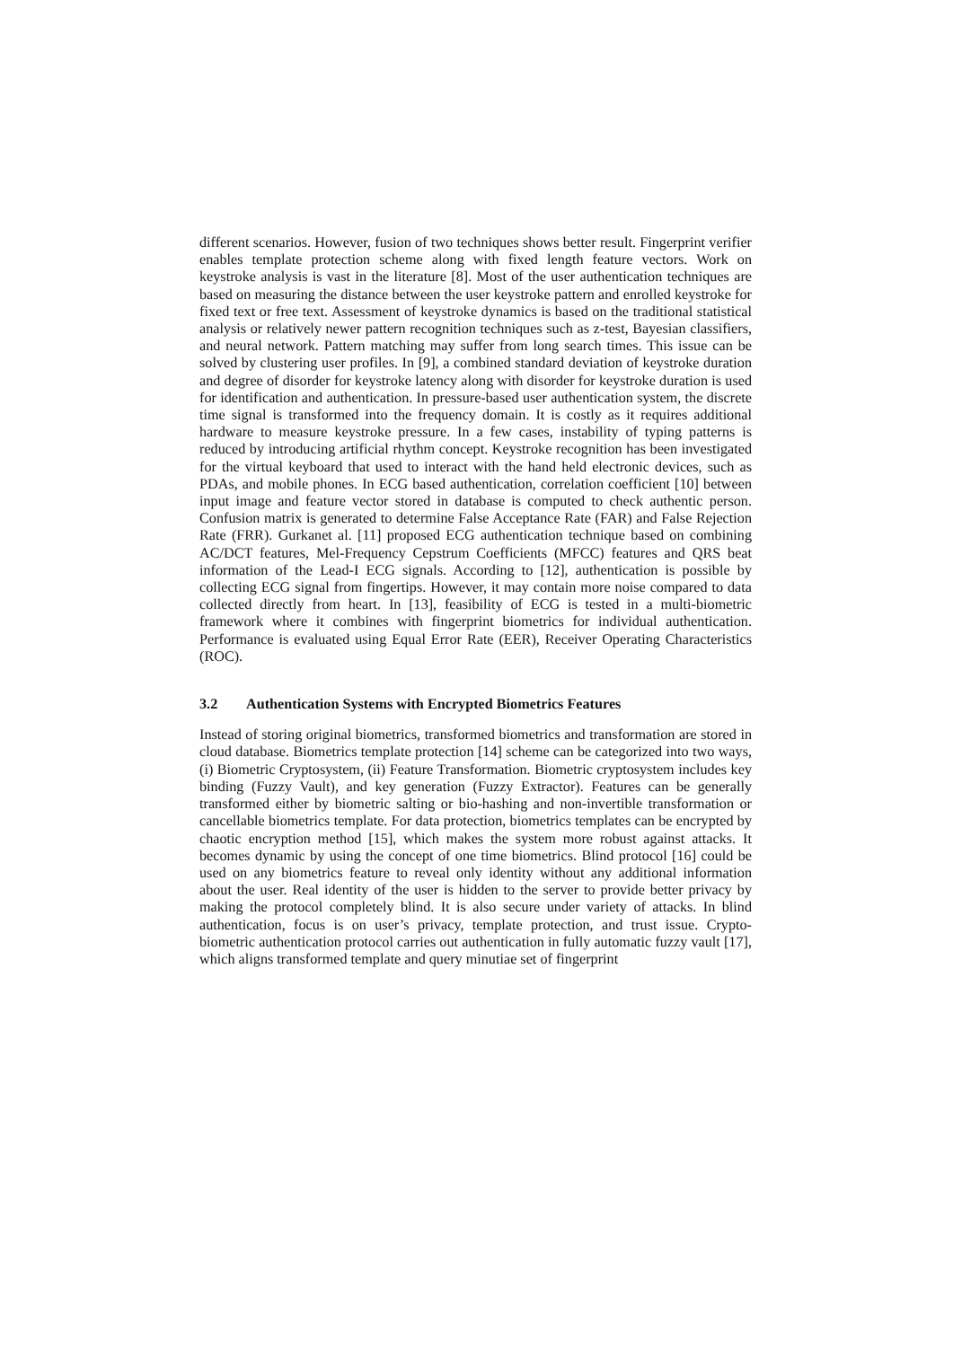different scenarios. However, fusion of two techniques shows better result. Fingerprint verifier enables template protection scheme along with fixed length feature vectors. Work on keystroke analysis is vast in the literature [8]. Most of the user authentication techniques are based on measuring the distance between the user keystroke pattern and enrolled keystroke for fixed text or free text. Assessment of keystroke dynamics is based on the traditional statistical analysis or relatively newer pattern recognition techniques such as z-test, Bayesian classifiers, and neural network. Pattern matching may suffer from long search times. This issue can be solved by clustering user profiles. In [9], a combined standard deviation of keystroke duration and degree of disorder for keystroke latency along with disorder for keystroke duration is used for identification and authentication. In pressure-based user authentication system, the discrete time signal is transformed into the frequency domain. It is costly as it requires additional hardware to measure keystroke pressure. In a few cases, instability of typing patterns is reduced by introducing artificial rhythm concept. Keystroke recognition has been investigated for the virtual keyboard that used to interact with the hand held electronic devices, such as PDAs, and mobile phones. In ECG based authentication, correlation coefficient [10] between input image and feature vector stored in database is computed to check authentic person. Confusion matrix is generated to determine False Acceptance Rate (FAR) and False Rejection Rate (FRR). Gurkanet al. [11] proposed ECG authentication technique based on combining AC/DCT features, Mel-Frequency Cepstrum Coefficients (MFCC) features and QRS beat information of the Lead-I ECG signals. According to [12], authentication is possible by collecting ECG signal from fingertips. However, it may contain more noise compared to data collected directly from heart. In [13], feasibility of ECG is tested in a multi-biometric framework where it combines with fingerprint biometrics for individual authentication. Performance is evaluated using Equal Error Rate (EER), Receiver Operating Characteristics (ROC).
3.2 Authentication Systems with Encrypted Biometrics Features
Instead of storing original biometrics, transformed biometrics and transformation are stored in cloud database. Biometrics template protection [14] scheme can be categorized into two ways, (i) Biometric Cryptosystem, (ii) Feature Transformation. Biometric cryptosystem includes key binding (Fuzzy Vault), and key generation (Fuzzy Extractor). Features can be generally transformed either by biometric salting or bio-hashing and non-invertible transformation or cancellable biometrics template. For data protection, biometrics templates can be encrypted by chaotic encryption method [15], which makes the system more robust against attacks. It becomes dynamic by using the concept of one time biometrics. Blind protocol [16] could be used on any biometrics feature to reveal only identity without any additional information about the user. Real identity of the user is hidden to the server to provide better privacy by making the protocol completely blind. It is also secure under variety of attacks. In blind authentication, focus is on user’s privacy, template protection, and trust issue. Crypto-biometric authentication protocol carries out authentication in fully automatic fuzzy vault [17], which aligns transformed template and query minutiae set of fingerprint